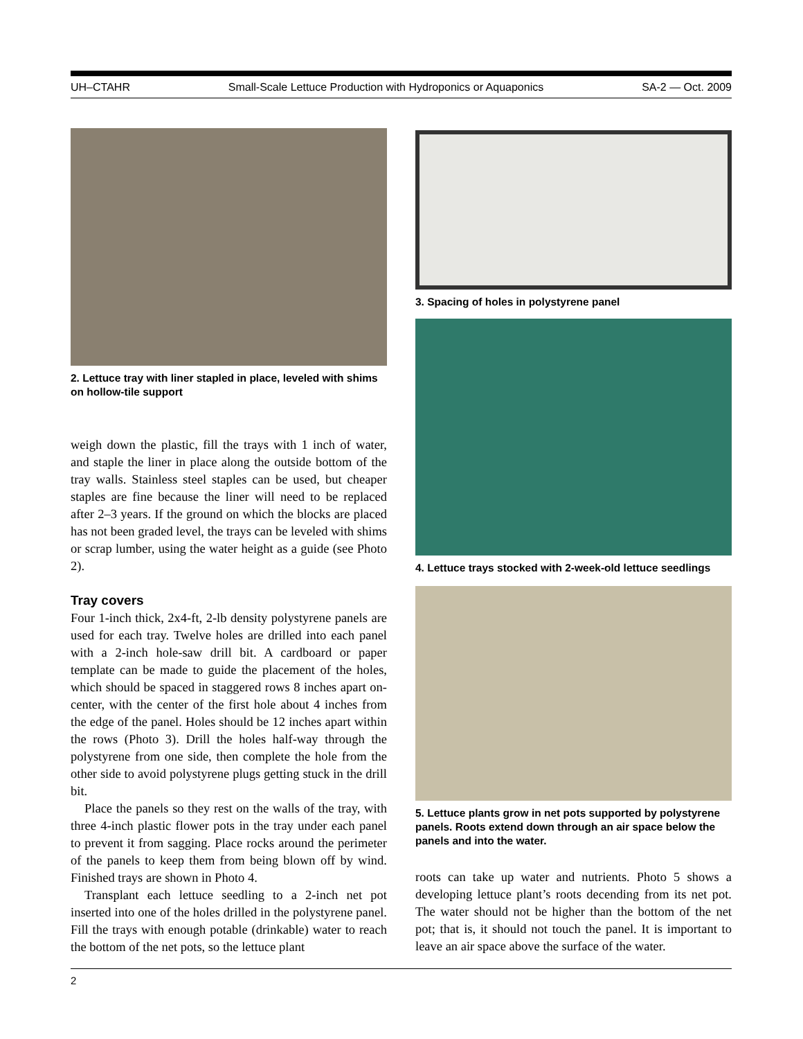UH–CTAHR Small-Scale Lettuce Production with Hydroponics or Aquaponics SA-2 — Oct. 2009
2. Lettuce tray with liner stapled in place, leveled with shims on hollow-tile support
weigh down the plastic, fill the trays with 1 inch of water, and staple the liner in place along the outside bottom of the tray walls. Stainless steel staples can be used, but cheaper staples are fine because the liner will need to be replaced after 2–3 years. If the ground on which the blocks are placed has not been graded level, the trays can be leveled with shims or scrap lumber, using the water height as a guide (see Photo 2).
Tray covers
Four 1-inch thick, 2x4-ft, 2-lb density polystyrene panels are used for each tray. Twelve holes are drilled into each panel with a 2-inch hole-saw drill bit. A cardboard or paper template can be made to guide the placement of the holes, which should be spaced in staggered rows 8 inches apart on-center, with the center of the first hole about 4 inches from the edge of the panel. Holes should be 12 inches apart within the rows (Photo 3). Drill the holes half-way through the polystyrene from one side, then complete the hole from the other side to avoid polystyrene plugs getting stuck in the drill bit.
Place the panels so they rest on the walls of the tray, with three 4-inch plastic flower pots in the tray under each panel to prevent it from sagging. Place rocks around the perimeter of the panels to keep them from being blown off by wind. Finished trays are shown in Photo 4.
Transplant each lettuce seedling to a 2-inch net pot inserted into one of the holes drilled in the polystyrene panel. Fill the trays with enough potable (drinkable) water to reach the bottom of the net pots, so the lettuce plant
3. Spacing of holes in polystyrene panel
4. Lettuce trays stocked with 2-week-old lettuce seedlings
5. Lettuce plants grow in net pots supported by polystyrene panels. Roots extend down through an air space below the panels and into the water.
roots can take up water and nutrients. Photo 5 shows a developing lettuce plant’s roots decending from its net pot. The water should not be higher than the bottom of the net pot; that is, it should not touch the panel. It is important to leave an air space above the surface of the water.
2